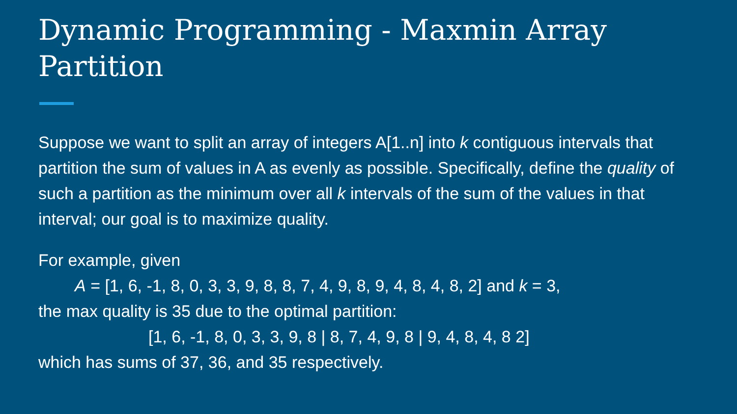Dynamic Programming - Maxmin Array Partition
Suppose we want to split an array of integers A[1..n] into k contiguous intervals that partition the sum of values in A as evenly as possible. Specifically, define the quality of such a partition as the minimum over all k intervals of the sum of the values in that interval; our goal is to maximize quality.
For example, given
A = [1, 6, -1, 8, 0, 3, 3, 9, 8, 8, 7, 4, 9, 8, 9, 4, 8, 4, 8, 2] and k = 3,
the max quality is 35 due to the optimal partition:
[1, 6, -1, 8, 0, 3, 3, 9, 8 | 8, 7, 4, 9, 8 | 9, 4, 8, 4, 8 2]
which has sums of 37, 36, and 35 respectively.